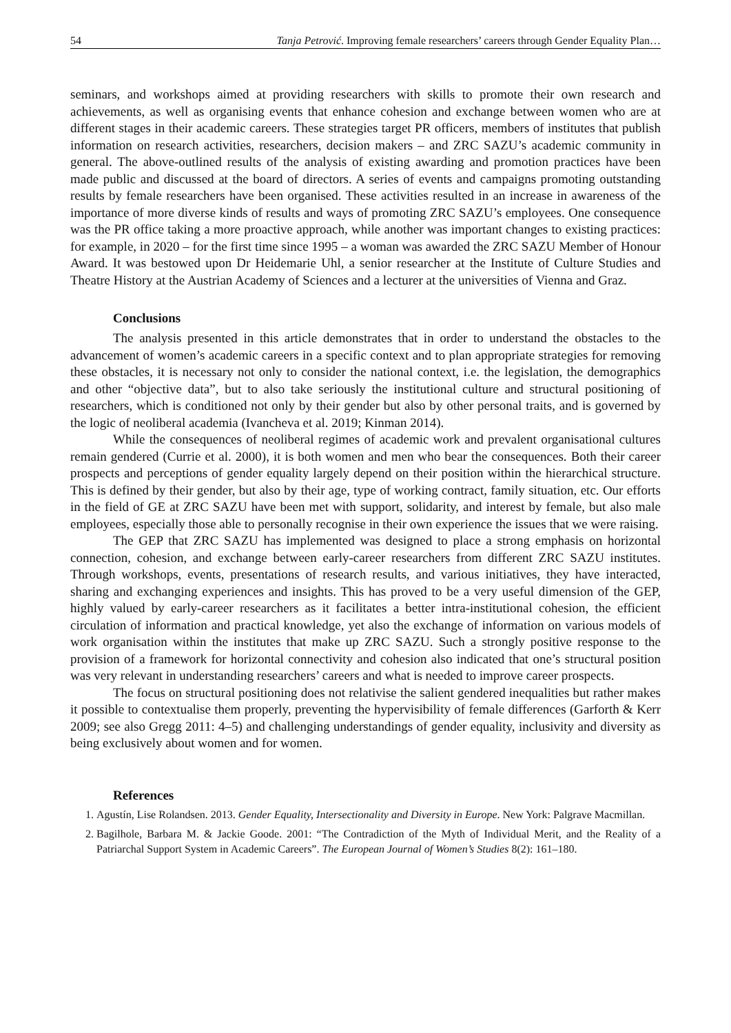54 Tanja Petrović. Improving female researchers’ careers through Gender Equality Plan…
seminars, and workshops aimed at providing researchers with skills to promote their own research and achievements, as well as organising events that enhance cohesion and exchange between women who are at different stages in their academic careers. These strategies target PR officers, members of institutes that publish information on research activities, researchers, decision makers – and ZRC SAZU’s academic community in general. The above-outlined results of the analysis of existing awarding and promotion practices have been made public and discussed at the board of directors. A series of events and campaigns promoting outstanding results by female researchers have been organised. These activities resulted in an increase in awareness of the importance of more diverse kinds of results and ways of promoting ZRC SAZU’s employees. One consequence was the PR office taking a more proactive approach, while another was important changes to existing practices: for example, in 2020 – for the first time since 1995 – a woman was awarded the ZRC SAZU Member of Honour Award. It was bestowed upon Dr Heidemarie Uhl, a senior researcher at the Institute of Culture Studies and Theatre History at the Austrian Academy of Sciences and a lecturer at the universities of Vienna and Graz.
Conclusions
The analysis presented in this article demonstrates that in order to understand the obstacles to the advancement of women’s academic careers in a specific context and to plan appropriate strategies for removing these obstacles, it is necessary not only to consider the national context, i.e. the legislation, the demographics and other “objective data”, but to also take seriously the institutional culture and structural positioning of researchers, which is conditioned not only by their gender but also by other personal traits, and is governed by the logic of neoliberal academia (Ivancheva et al. 2019; Kinman 2014).
While the consequences of neoliberal regimes of academic work and prevalent organisational cultures remain gendered (Currie et al. 2000), it is both women and men who bear the consequences. Both their career prospects and perceptions of gender equality largely depend on their position within the hierarchical structure. This is defined by their gender, but also by their age, type of working contract, family situation, etc. Our efforts in the field of GE at ZRC SAZU have been met with support, solidarity, and interest by female, but also male employees, especially those able to personally recognise in their own experience the issues that we were raising.
The GEP that ZRC SAZU has implemented was designed to place a strong emphasis on horizontal connection, cohesion, and exchange between early-career researchers from different ZRC SAZU institutes. Through workshops, events, presentations of research results, and various initiatives, they have interacted, sharing and exchanging experiences and insights. This has proved to be a very useful dimension of the GEP, highly valued by early-career researchers as it facilitates a better intra-institutional cohesion, the efficient circulation of information and practical knowledge, yet also the exchange of information on various models of work organisation within the institutes that make up ZRC SAZU. Such a strongly positive response to the provision of a framework for horizontal connectivity and cohesion also indicated that one’s structural position was very relevant in understanding researchers’ careers and what is needed to improve career prospects.
The focus on structural positioning does not relativise the salient gendered inequalities but rather makes it possible to contextualise them properly, preventing the hypervisibility of female differences (Garforth & Kerr 2009; see also Gregg 2011: 4–5) and challenging understandings of gender equality, inclusivity and diversity as being exclusively about women and for women.
References
1. Agustín, Lise Rolandsen. 2013. Gender Equality, Intersectionality and Diversity in Europe. New York: Palgrave Macmillan.
2. Bagilhole, Barbara M. & Jackie Goode. 2001: “The Contradiction of the Myth of Individual Merit, and the Reality of a Patriarchal Support System in Academic Careers”. The European Journal of Women’s Studies 8(2): 161–180.